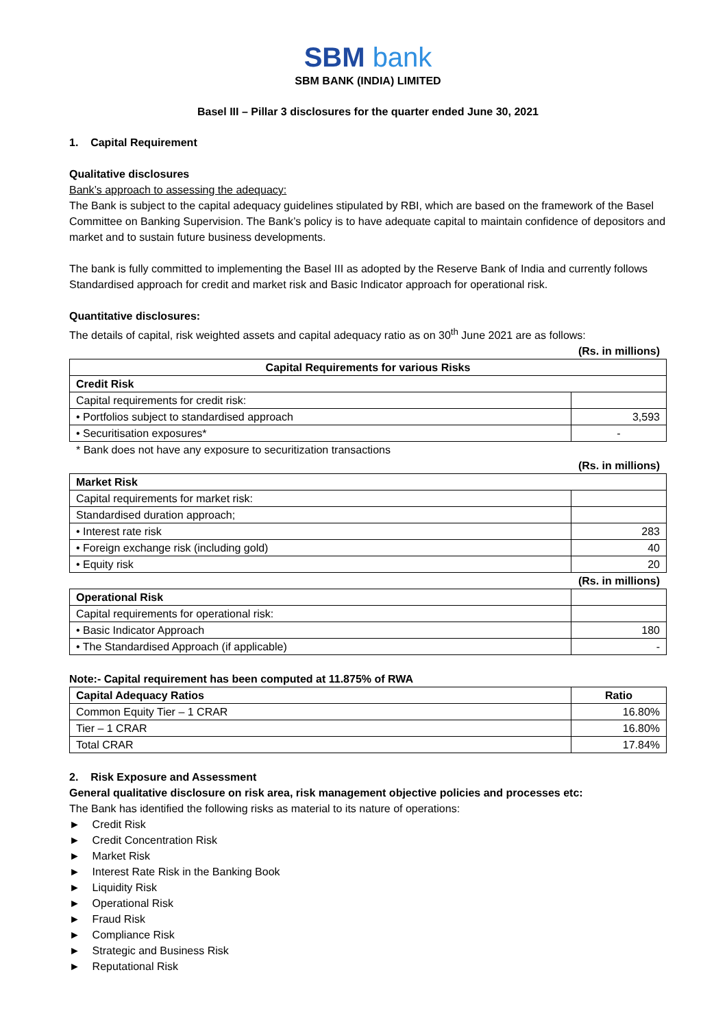SBM bank
SBM BANK (INDIA) LIMITED
Basel III – Pillar 3 disclosures for the quarter ended June 30, 2021
1. Capital Requirement
Qualitative disclosures
Bank’s approach to assessing the adequacy:
The Bank is subject to the capital adequacy guidelines stipulated by RBI, which are based on the framework of the Basel Committee on Banking Supervision. The Bank’s policy is to have adequate capital to maintain confidence of depositors and market and to sustain future business developments.
The bank is fully committed to implementing the Basel III as adopted by the Reserve Bank of India and currently follows Standardised approach for credit and market risk and Basic Indicator approach for operational risk.
Quantitative disclosures:
The details of capital, risk weighted assets and capital adequacy ratio as on 30<sup>th</sup> June 2021 are as follows:
(Rs. in millions)
| Capital Requirements for various Risks | |
| --- | --- |
| Credit Risk | |
| Capital requirements for credit risk: | |
| • Portfolios subject to standardised approach | 3,593 |
| • Securitisation exposures* | - |
* Bank does not have any exposure to securitization transactions
(Rs. in millions)
| Market Risk | |
| --- | --- |
| Capital requirements for market risk: | |
| Standardised duration approach; | |
| • Interest rate risk | 283 |
| • Foreign exchange risk (including gold) | 40 |
| • Equity risk | 20 |
(Rs. in millions)
| Operational Risk | |
| Capital requirements for operational risk: | |
| • Basic Indicator Approach | 180 |
| • The Standardised Approach (if applicable) | - |
Note:- Capital requirement has been computed at 11.875% of RWA
| Capital Adequacy Ratios | Ratio |
| --- | --- |
| Common Equity Tier – 1 CRAR | 16.80% |
| Tier – 1 CRAR | 16.80% |
| Total CRAR | 17.84% |
2. Risk Exposure and Assessment
General qualitative disclosure on risk area, risk management objective policies and processes etc:
The Bank has identified the following risks as material to its nature of operations:
► Credit Risk
► Credit Concentration Risk
► Market Risk
► Interest Rate Risk in the Banking Book
► Liquidity Risk
► Operational Risk
► Fraud Risk
► Compliance Risk
► Strategic and Business Risk
► Reputational Risk